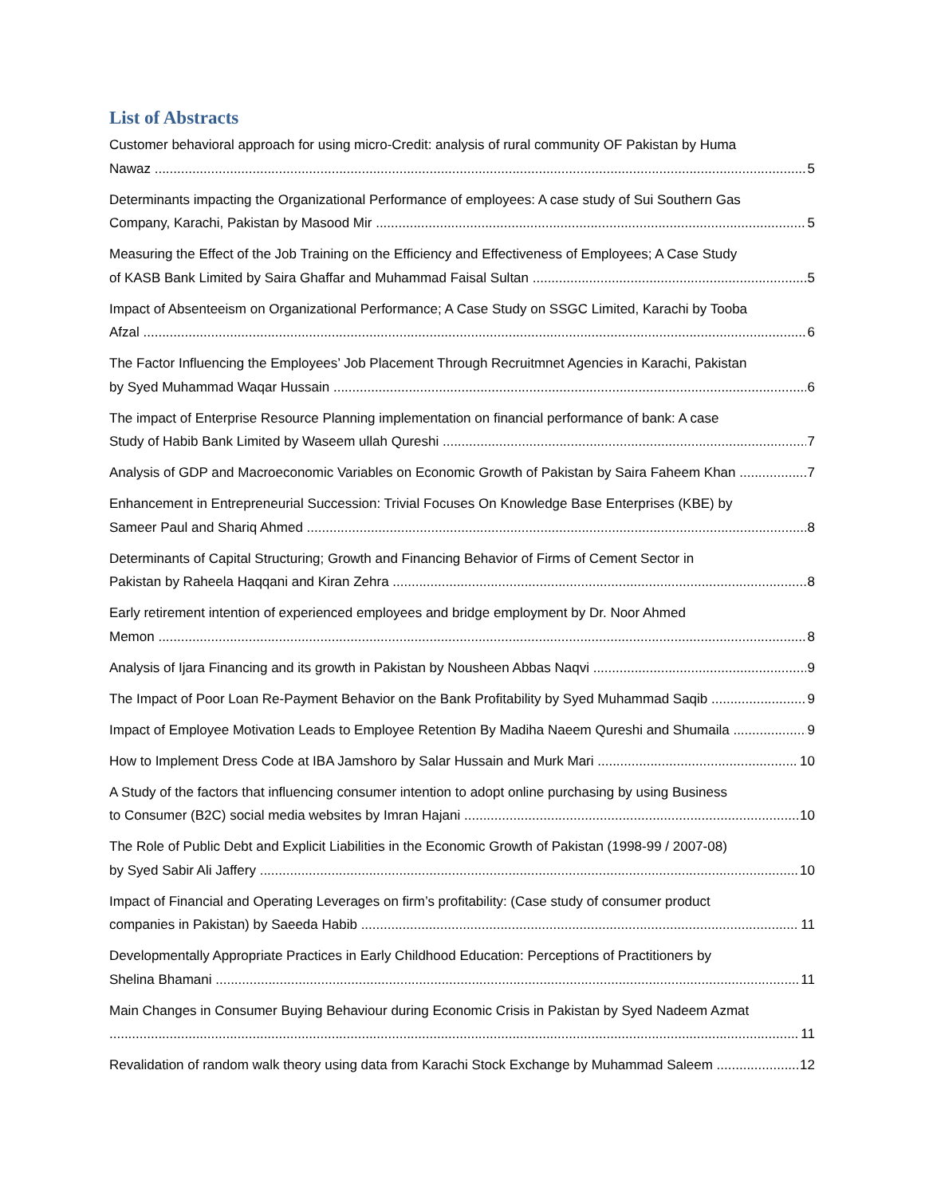List of Abstracts
Customer behavioral approach for using micro-Credit: analysis of rural community OF Pakistan by Huma
Nawaz 5
Determinants impacting the Organizational Performance of employees: A case study of Sui Southern Gas
Company, Karachi, Pakistan by Masood Mir 5
Measuring the Effect of the Job Training on the Efficiency and Effectiveness of Employees; A Case Study
of KASB Bank Limited by Saira Ghaffar and Muhammad Faisal Sultan 5
Impact of Absenteeism on Organizational Performance; A Case Study on SSGC Limited, Karachi by Tooba
Afzal 6
The Factor Influencing the Employees’ Job Placement Through Recruitmnet Agencies in Karachi, Pakistan
by Syed Muhammad Waqar Hussain 6
The impact of Enterprise Resource Planning implementation on financial performance of bank: A case
Study of Habib Bank Limited by Waseem ullah Qureshi 7
Analysis of GDP and Macroeconomic Variables on Economic Growth of Pakistan by Saira Faheem Khan 7
Enhancement in Entrepreneurial Succession: Trivial Focuses On Knowledge Base Enterprises (KBE) by
Sameer Paul and Shariq Ahmed 8
Determinants of Capital Structuring; Growth and Financing Behavior of Firms of Cement Sector in
Pakistan by Raheela Haqqani and Kiran Zehra 8
Early retirement intention of experienced employees and bridge employment by Dr. Noor Ahmed
Memon 8
Analysis of Ijara Financing and its growth in Pakistan by Nousheen Abbas Naqvi 9
The Impact of Poor Loan Re-Payment Behavior on the Bank Profitability by Syed Muhammad Saqib 9
Impact of Employee Motivation Leads to Employee Retention By Madiha Naeem Qureshi and Shumaila 9
How to Implement Dress Code at IBA Jamshoro by Salar Hussain and Murk Mari 10
A Study of the factors that influencing consumer intention to adopt online purchasing by using Business
to Consumer (B2C) social media websites by Imran Hajani 10
The Role of Public Debt and Explicit Liabilities in the Economic Growth of Pakistan (1998-99 / 2007-08)
by Syed Sabir Ali Jaffery 10
Impact of Financial and Operating Leverages on firm’s profitability: (Case study of consumer product
companies in Pakistan) by Saeeda Habib 11
Developmentally Appropriate Practices in Early Childhood Education: Perceptions of Practitioners by
Shelina Bhamani 11
Main Changes in Consumer Buying Behaviour during Economic Crisis in Pakistan by Syed Nadeem Azmat
11
Revalidation of random walk theory using data from Karachi Stock Exchange by Muhammad Saleem 12